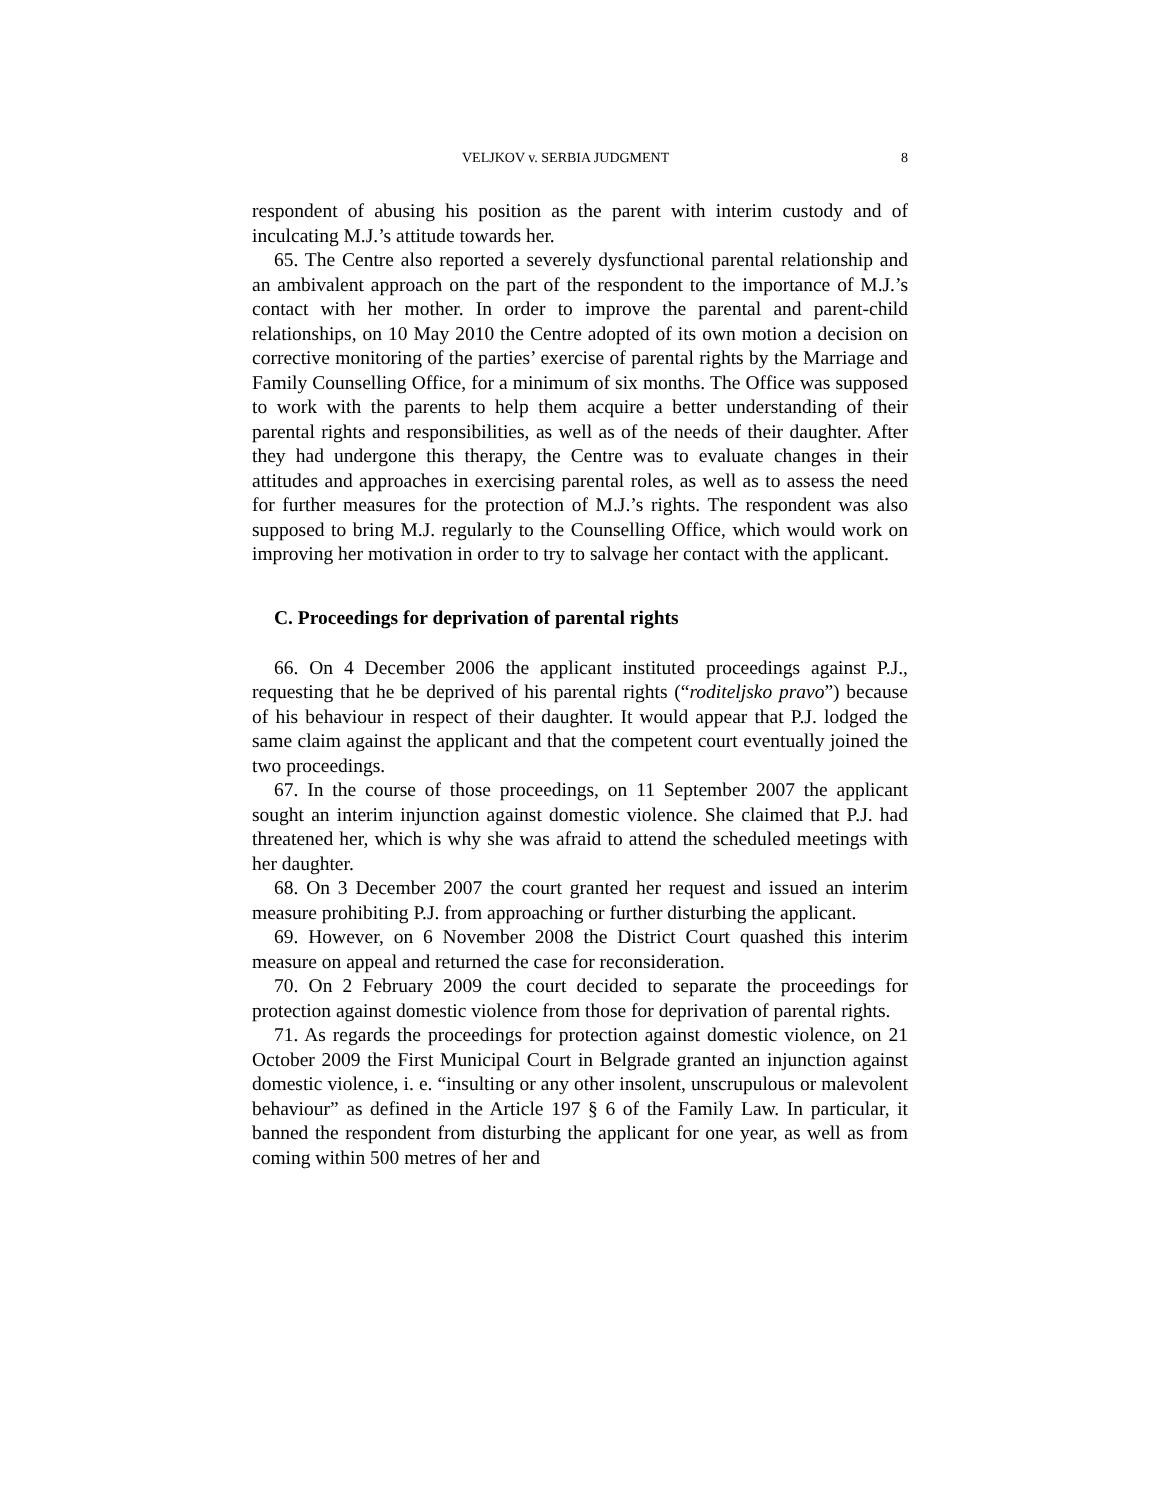VELJKOV v. SERBIA JUDGMENT 8
respondent of abusing his position as the parent with interim custody and of inculcating M.J.’s attitude towards her.
65. The Centre also reported a severely dysfunctional parental relationship and an ambivalent approach on the part of the respondent to the importance of M.J.’s contact with her mother. In order to improve the parental and parent-child relationships, on 10 May 2010 the Centre adopted of its own motion a decision on corrective monitoring of the parties’ exercise of parental rights by the Marriage and Family Counselling Office, for a minimum of six months. The Office was supposed to work with the parents to help them acquire a better understanding of their parental rights and responsibilities, as well as of the needs of their daughter. After they had undergone this therapy, the Centre was to evaluate changes in their attitudes and approaches in exercising parental roles, as well as to assess the need for further measures for the protection of M.J.’s rights. The respondent was also supposed to bring M.J. regularly to the Counselling Office, which would work on improving her motivation in order to try to salvage her contact with the applicant.
C. Proceedings for deprivation of parental rights
66. On 4 December 2006 the applicant instituted proceedings against P.J., requesting that he be deprived of his parental rights (“roditeljsko pravo”) because of his behaviour in respect of their daughter. It would appear that P.J. lodged the same claim against the applicant and that the competent court eventually joined the two proceedings.
67. In the course of those proceedings, on 11 September 2007 the applicant sought an interim injunction against domestic violence. She claimed that P.J. had threatened her, which is why she was afraid to attend the scheduled meetings with her daughter.
68. On 3 December 2007 the court granted her request and issued an interim measure prohibiting P.J. from approaching or further disturbing the applicant.
69. However, on 6 November 2008 the District Court quashed this interim measure on appeal and returned the case for reconsideration.
70. On 2 February 2009 the court decided to separate the proceedings for protection against domestic violence from those for deprivation of parental rights.
71. As regards the proceedings for protection against domestic violence, on 21 October 2009 the First Municipal Court in Belgrade granted an injunction against domestic violence, i. e. “insulting or any other insolent, unscrupulous or malevolent behaviour” as defined in the Article 197 § 6 of the Family Law. In particular, it banned the respondent from disturbing the applicant for one year, as well as from coming within 500 metres of her and